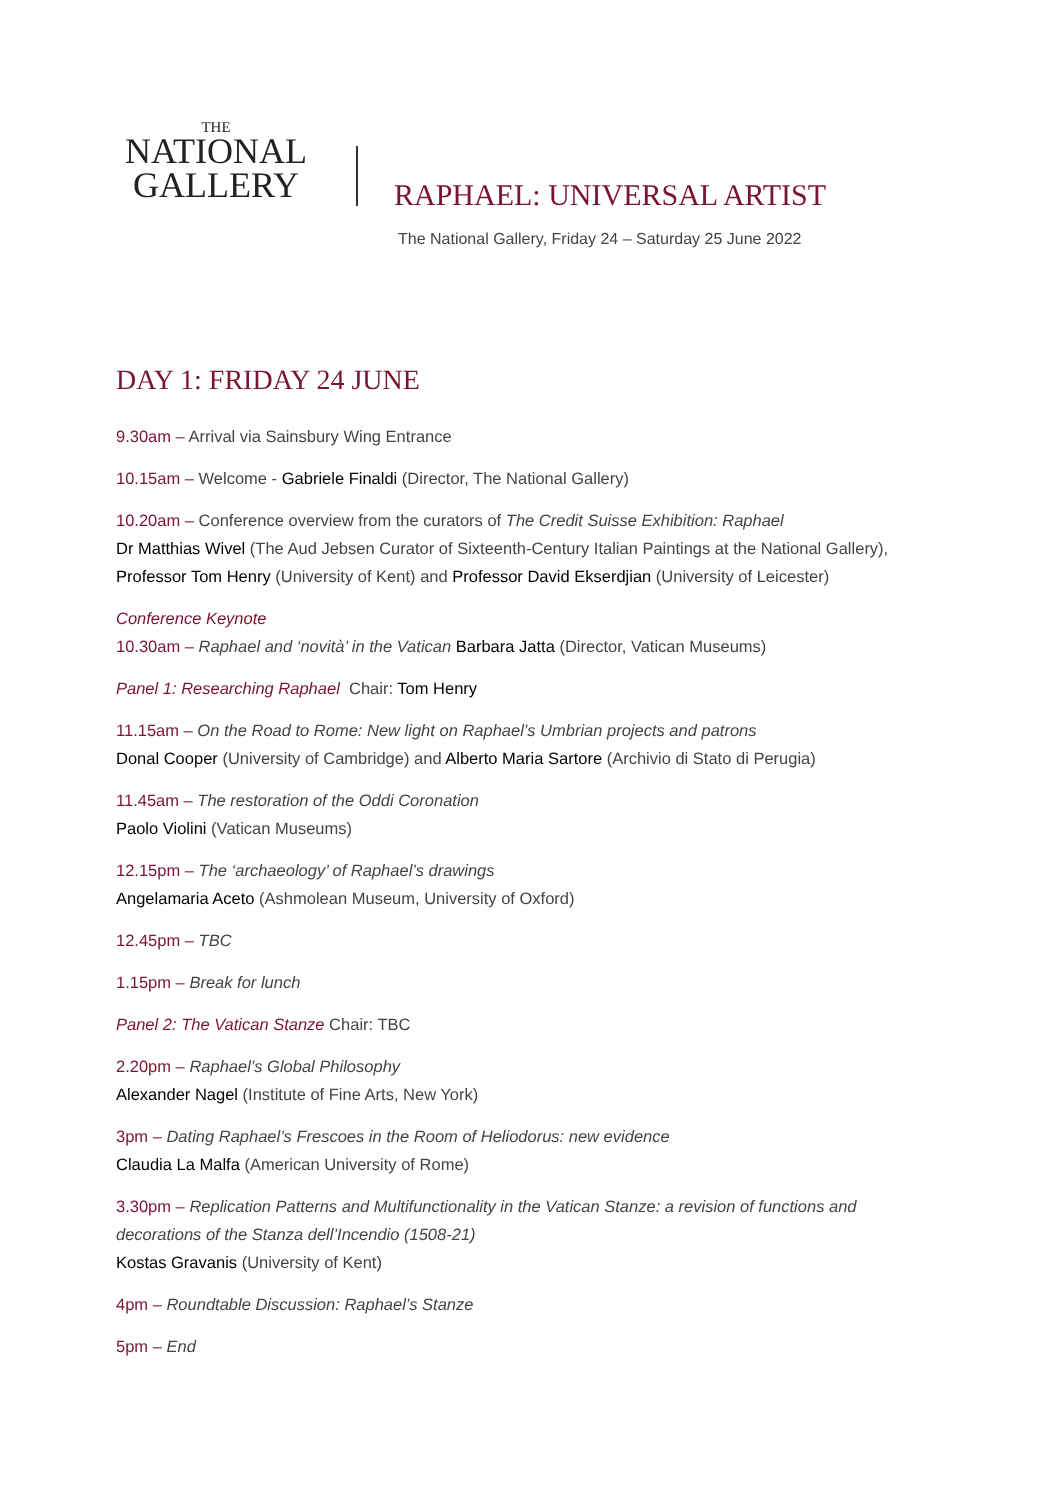THE
NATIONAL
GALLERY
RAPHAEL: UNIVERSAL ARTIST
The National Gallery, Friday 24 – Saturday 25 June 2022
DAY 1: FRIDAY 24 JUNE
9.30am – Arrival via Sainsbury Wing Entrance
10.15am – Welcome - Gabriele Finaldi (Director, The National Gallery)
10.20am – Conference overview from the curators of The Credit Suisse Exhibition: Raphael
Dr Matthias Wivel (The Aud Jebsen Curator of Sixteenth-Century Italian Paintings at the National Gallery),
Professor Tom Henry (University of Kent) and Professor David Ekserdjian (University of Leicester)
Conference Keynote
10.30am – Raphael and ‘novità’ in the Vatican Barbara Jatta (Director, Vatican Museums)
Panel 1: Researching Raphael Chair: Tom Henry
11.15am – On the Road to Rome: New light on Raphael’s Umbrian projects and patrons
Donal Cooper (University of Cambridge) and Alberto Maria Sartore (Archivio di Stato di Perugia)
11.45am – The restoration of the Oddi Coronation
Paolo Violini (Vatican Museums)
12.15pm – The ‘archaeology’ of Raphael’s drawings
Angelamaria Aceto (Ashmolean Museum, University of Oxford)
12.45pm – TBC
1.15pm – Break for lunch
Panel 2: The Vatican Stanze Chair: TBC
2.20pm – Raphael’s Global Philosophy
Alexander Nagel (Institute of Fine Arts, New York)
3pm – Dating Raphael’s Frescoes in the Room of Heliodorus: new evidence
Claudia La Malfa (American University of Rome)
3.30pm – Replication Patterns and Multifunctionality in the Vatican Stanze: a revision of functions and
decorations of the Stanza dell’Incendio (1508-21)
Kostas Gravanis (University of Kent)
4pm – Roundtable Discussion: Raphael’s Stanze
5pm – End